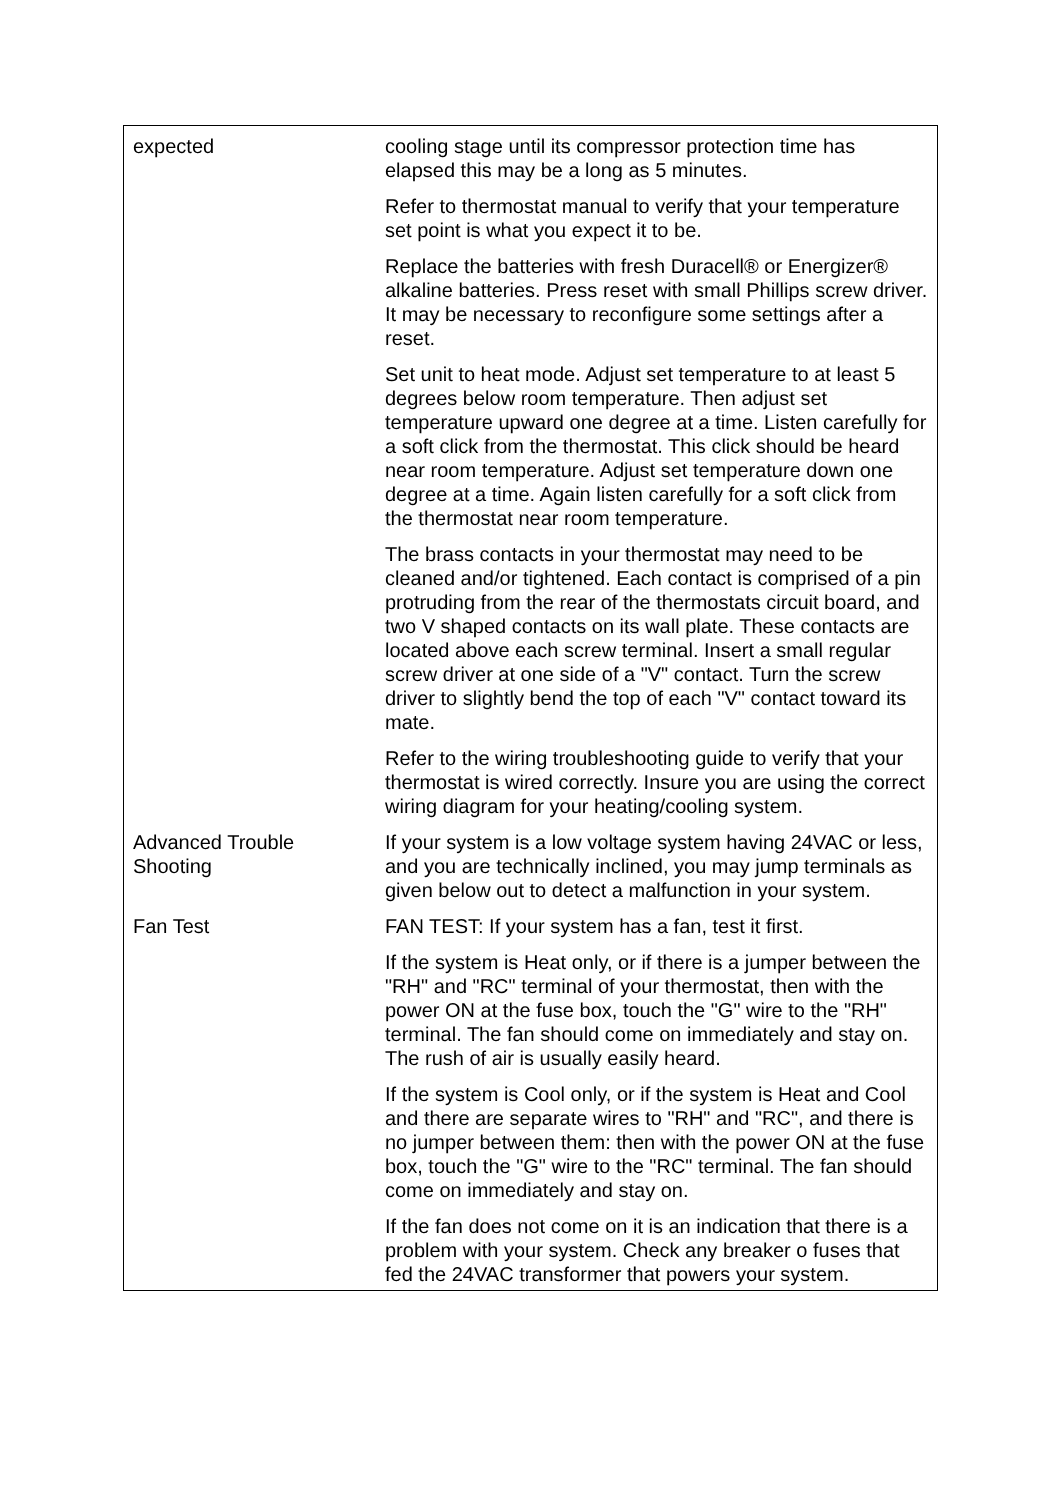| expected | cooling stage until its compressor protection time has elapsed this may be a long as 5 minutes. |
| | Refer to thermostat manual to verify that your temperature set point is what you expect it to be. |
| | Replace the batteries with fresh Duracell® or Energizer® alkaline batteries. Press reset with small Phillips screw driver. It may be necessary to reconfigure some settings after a reset. |
| | Set unit to heat mode. Adjust set temperature to at least 5 degrees below room temperature. Then adjust set temperature upward one degree at a time. Listen carefully for a soft click from the thermostat. This click should be heard near room temperature. Adjust set temperature down one degree at a time. Again listen carefully for a soft click from the thermostat near room temperature. |
| | The brass contacts in your thermostat may need to be cleaned and/or tightened. Each contact is comprised of a pin protruding from the rear of the thermostats circuit board, and two V shaped contacts on its wall plate. These contacts are located above each screw terminal. Insert a small regular screw driver at one side of a "V" contact. Turn the screw driver to slightly bend the top of each "V" contact toward its mate. |
| | Refer to the wiring troubleshooting guide to verify that your thermostat is wired correctly. Insure you are using the correct wiring diagram for your heating/cooling system. |
| Advanced Trouble Shooting | If your system is a low voltage system having 24VAC or less, and you are technically inclined, you may jump terminals as given below out to detect a malfunction in your system. |
| Fan Test | FAN TEST: If your system has a fan, test it first. |
| | If the system is Heat only, or if there is a jumper between the "RH" and "RC" terminal of your thermostat, then with the power ON at the fuse box, touch the "G" wire to the "RH" terminal. The fan should come on immediately and stay on. The rush of air is usually easily heard. |
| | If the system is Cool only, or if the system is Heat and Cool and there are separate wires to "RH" and "RC", and there is no jumper between them: then with the power ON at the fuse box, touch the "G" wire to the "RC" terminal. The fan should come on immediately and stay on. |
| | If the fan does not come on it is an indication that there is a problem with your system. Check any breaker o fuses that fed the 24VAC transformer that powers your system. |